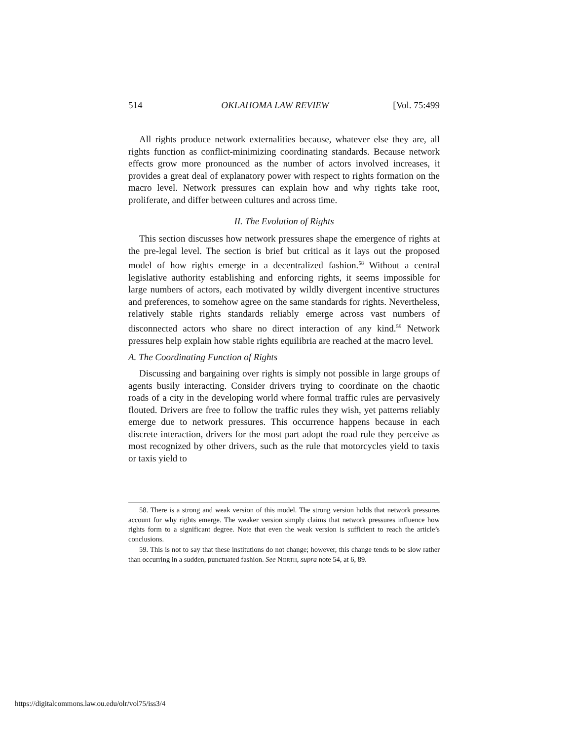514 OKLAHOMA LAW REVIEW [Vol. 75:499
All rights produce network externalities because, whatever else they are, all rights function as conflict-minimizing coordinating standards. Because network effects grow more pronounced as the number of actors involved increases, it provides a great deal of explanatory power with respect to rights formation on the macro level. Network pressures can explain how and why rights take root, proliferate, and differ between cultures and across time.
II. The Evolution of Rights
This section discusses how network pressures shape the emergence of rights at the pre-legal level. The section is brief but critical as it lays out the proposed model of how rights emerge in a decentralized fashion.<sup>58</sup> Without a central legislative authority establishing and enforcing rights, it seems impossible for large numbers of actors, each motivated by wildly divergent incentive structures and preferences, to somehow agree on the same standards for rights. Nevertheless, relatively stable rights standards reliably emerge across vast numbers of disconnected actors who share no direct interaction of any kind.<sup>59</sup> Network pressures help explain how stable rights equilibria are reached at the macro level.
A. The Coordinating Function of Rights
Discussing and bargaining over rights is simply not possible in large groups of agents busily interacting. Consider drivers trying to coordinate on the chaotic roads of a city in the developing world where formal traffic rules are pervasively flouted. Drivers are free to follow the traffic rules they wish, yet patterns reliably emerge due to network pressures. This occurrence happens because in each discrete interaction, drivers for the most part adopt the road rule they perceive as most recognized by other drivers, such as the rule that motorcycles yield to taxis or taxis yield to
58. There is a strong and weak version of this model. The strong version holds that network pressures account for why rights emerge. The weaker version simply claims that network pressures influence how rights form to a significant degree. Note that even the weak version is sufficient to reach the article’s conclusions.
59. This is not to say that these institutions do not change; however, this change tends to be slow rather than occurring in a sudden, punctuated fashion. See NORTH, supra note 54, at 6, 89.
https://digitalcommons.law.ou.edu/olr/vol75/iss3/4